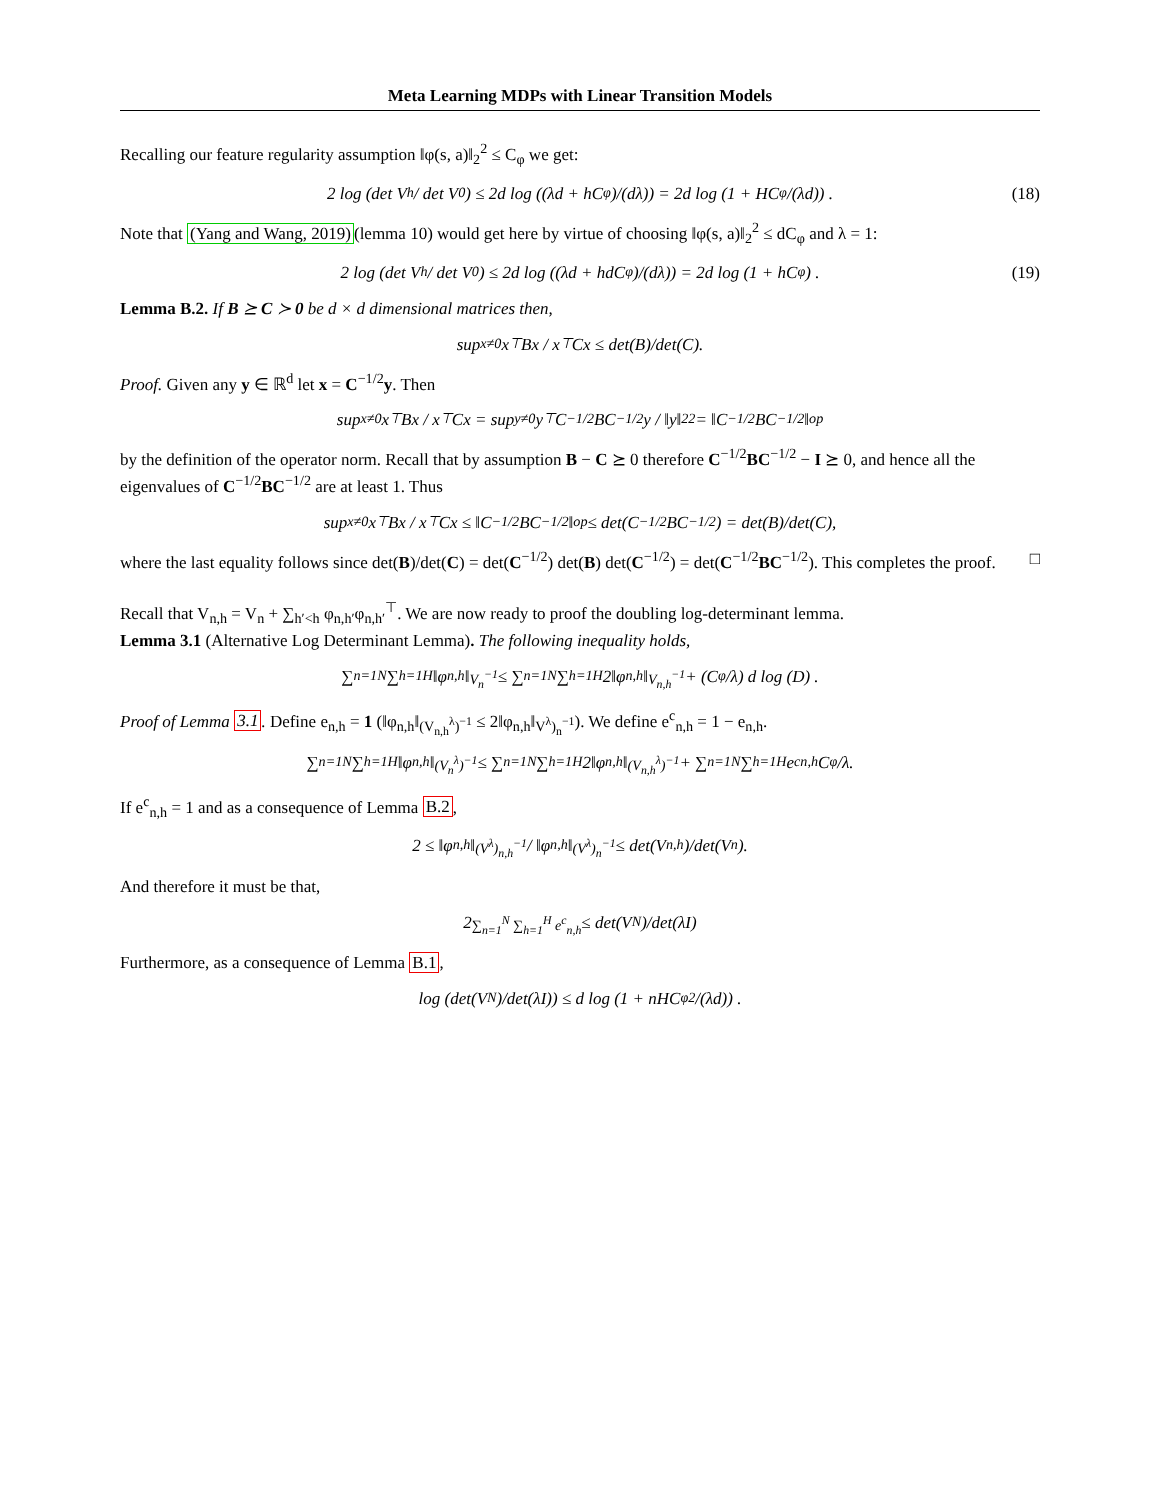Meta Learning MDPs with Linear Transition Models
Recalling our feature regularity assumption ‖φ(s, a)‖<sub>2</sub><sup>2</sup> ≤ C<sub>φ</sub> we get:
2 log (det V<sub>h</sub> / det V<sub>0</sub>) ≤ 2d log ((λd + hC<sub>φ</sub>)/(dλ)) = 2d log (1 + HC<sub>φ</sub>/(λd)) .
(18)
Note that (Yang and Wang, 2019)(lemma 10) would get here by virtue of choosing ‖φ(s, a)‖<sub>2</sub><sup>2</sup> ≤ dC<sub>φ</sub> and λ = 1:
2 log (det V<sub>h</sub> / det V<sub>0</sub>) ≤ 2d log ((λd + hdC<sub>φ</sub>)/(dλ)) = 2d log (1 + hC<sub>φ</sub>) .
(19)
Lemma B.2. If B ⪰ C ≻ 0 be d × d dimensional matrices then,
sup<sub>x≠0</sub> x<sup>⊤</sup>Bx / x<sup>⊤</sup>Cx ≤ det(B)/det(C).
Proof. Given any y ∈ ℝ<sup>d</sup> let x = C<sup>−1/2</sup>y. Then
sup<sub>x≠0</sub> x<sup>⊤</sup>Bx / x<sup>⊤</sup>Cx = sup<sub>y≠0</sub> y<sup>⊤</sup>C<sup>−1/2</sup>BC<sup>−1/2</sup>y / ‖y‖<sub>2</sub><sup>2</sup> = ‖C<sup>−1/2</sup>BC<sup>−1/2</sup>‖<sub>op</sub>
by the definition of the operator norm. Recall that by assumption B − C ⪰ 0 therefore C<sup>−1/2</sup>BC<sup>−1/2</sup> − I ⪰ 0, and hence all the eigenvalues of C<sup>−1/2</sup>BC<sup>−1/2</sup> are at least 1. Thus
sup<sub>x≠0</sub> x<sup>⊤</sup>Bx / x<sup>⊤</sup>Cx ≤ ‖C<sup>−1/2</sup>BC<sup>−1/2</sup>‖<sub>op</sub> ≤ det(C<sup>−1/2</sup>BC<sup>−1/2</sup>) = det(B)/det(C),
where the last equality follows since det(B)/det(C) = det(C<sup>−1/2</sup>) det(B) det(C<sup>−1/2</sup>) = det(C<sup>−1/2</sup>BC<sup>−1/2</sup>). This completes the proof. □
Recall that V<sub>n,h</sub> = V<sub>n</sub> + ∑<sub>h′<h</sub> φ<sub>n,h′</sub>φ<sub>n,h′</sub><sup>⊤</sup>. We are now ready to proof the doubling log-determinant lemma.
Lemma 3.1 (Alternative Log Determinant Lemma). The following inequality holds,
∑<sub>n=1</sub><sup>N</sup> ∑<sub>h=1</sub><sup>H</sup> ‖φ<sub>n,h</sub>‖<sub>V<sub>n</sub><sup>−1</sup></sub> ≤ ∑<sub>n=1</sub><sup>N</sup> ∑<sub>h=1</sub><sup>H</sup> 2‖φ<sub>n,h</sub>‖<sub>V<sub>n,h</sub><sup>−1</sup></sub> + (C<sub>φ</sub>/λ) d log (D) .
Proof of Lemma 3.1. Define e<sub>n,h</sub> = 1 (‖φ<sub>n,h</sub>‖<sub>(V<sub>n,h</sub><sup>λ</sup>)<sup>−1</sup></sub> ≤ 2‖φ<sub>n,h</sub>‖<sub>V<sup>λ</sup>)<sub>n</sub><sup>−1</sup></sub>). We define e<sup>c</sup><sub>n,h</sub> = 1 − e<sub>n,h</sub>.
∑<sub>n=1</sub><sup>N</sup> ∑<sub>h=1</sub><sup>H</sup> ‖φ<sub>n,h</sub>‖<sub>(V<sub>n</sub><sup>λ</sup>)<sup>−1</sup></sub> ≤ ∑<sub>n=1</sub><sup>N</sup> ∑<sub>h=1</sub><sup>H</sup> 2‖φ<sub>n,h</sub>‖<sub>(V<sub>n,h</sub><sup>λ</sup>)<sup>−1</sup></sub> + ∑<sub>n=1</sub><sup>N</sup> ∑<sub>h=1</sub><sup>H</sup> e<sup>c</sup><sub>n,h</sub> C<sub>φ</sub>/λ.
If e<sup>c</sup><sub>n,h</sub> = 1 and as a consequence of Lemma B.2,
2 ≤ ‖φ<sub>n,h</sub>‖<sub>(V<sup>λ</sup>)<sub>n,h</sub><sup>−1</sup></sub> / ‖φ<sub>n,h</sub>‖<sub>(V<sup>λ</sup>)<sub>n</sub><sup>−1</sup></sub> ≤ det(V<sub>n,h</sub>)/det(V<sub>n</sub>).
And therefore it must be that,
2<sup>∑<sub>n=1</sub><sup>N</sup> ∑<sub>h=1</sub><sup>H</sup> e<sup>c</sup><sub>n,h</sub></sup> ≤ det(V<sub>N</sub>)/det(λI)
Furthermore, as a consequence of Lemma B.1,
log (det(V<sub>N</sub>)/det(λI)) ≤ d log (1 + nHC<sub>φ</sub><sup>2</sup>/(λd)) .